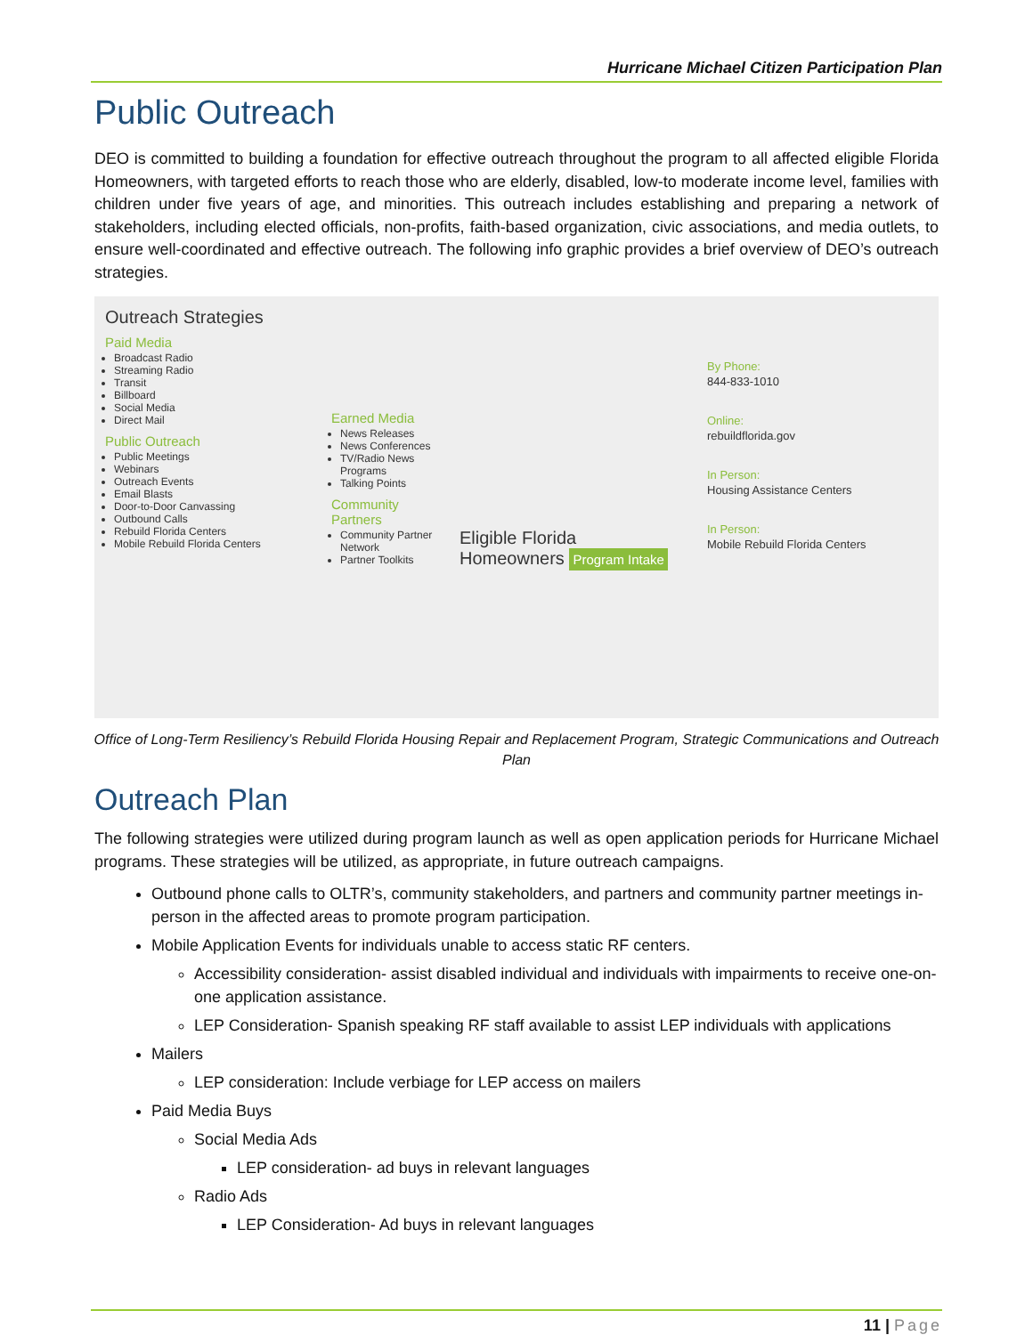Hurricane Michael Citizen Participation Plan
Public Outreach
DEO is committed to building a foundation for effective outreach throughout the program to all affected eligible Florida Homeowners, with targeted efforts to reach those who are elderly, disabled, low-to moderate income level, families with children under five years of age, and minorities. This outreach includes establishing and preparing a network of stakeholders, including elected officials, non-profits, faith-based organization, civic associations, and media outlets, to ensure well-coordinated and effective outreach. The following info graphic provides a brief overview of DEO’s outreach strategies.
Outreach Strategies
Paid Media
Broadcast Radio
Streaming Radio
Transit
Billboard
Social Media
Direct Mail
Public Outreach
Public Meetings
Webinars
Outreach Events
Email Blasts
Door-to-Door Canvassing
Outbound Calls
Rebuild Florida Centers
Mobile Rebuild Florida Centers
Earned Media
News Releases
News Conferences
TV/Radio News Programs
Talking Points
Community Partners
Community Partner Network
Partner Toolkits
Eligible Florida Homeowners Program Intake
By Phone:
844-833-1010
Online:
rebuildflorida.gov
In Person:
Housing Assistance Centers
In Person:
Mobile Rebuild Florida Centers
Office of Long-Term Resiliency’s Rebuild Florida Housing Repair and Replacement Program, Strategic Communications and Outreach Plan
Outreach Plan
The following strategies were utilized during program launch as well as open application periods for Hurricane Michael programs. These strategies will be utilized, as appropriate, in future outreach campaigns.
Outbound phone calls to OLTR’s, community stakeholders, and partners and community partner meetings in-person in the affected areas to promote program participation.
Mobile Application Events for individuals unable to access static RF centers.
Accessibility consideration- assist disabled individual and individuals with impairments to receive one-on-one application assistance.
LEP Consideration- Spanish speaking RF staff available to assist LEP individuals with applications
Mailers
LEP consideration: Include verbiage for LEP access on mailers
Paid Media Buys
Social Media Ads
LEP consideration- ad buys in relevant languages
Radio Ads
LEP Consideration- Ad buys in relevant languages
11 | Page